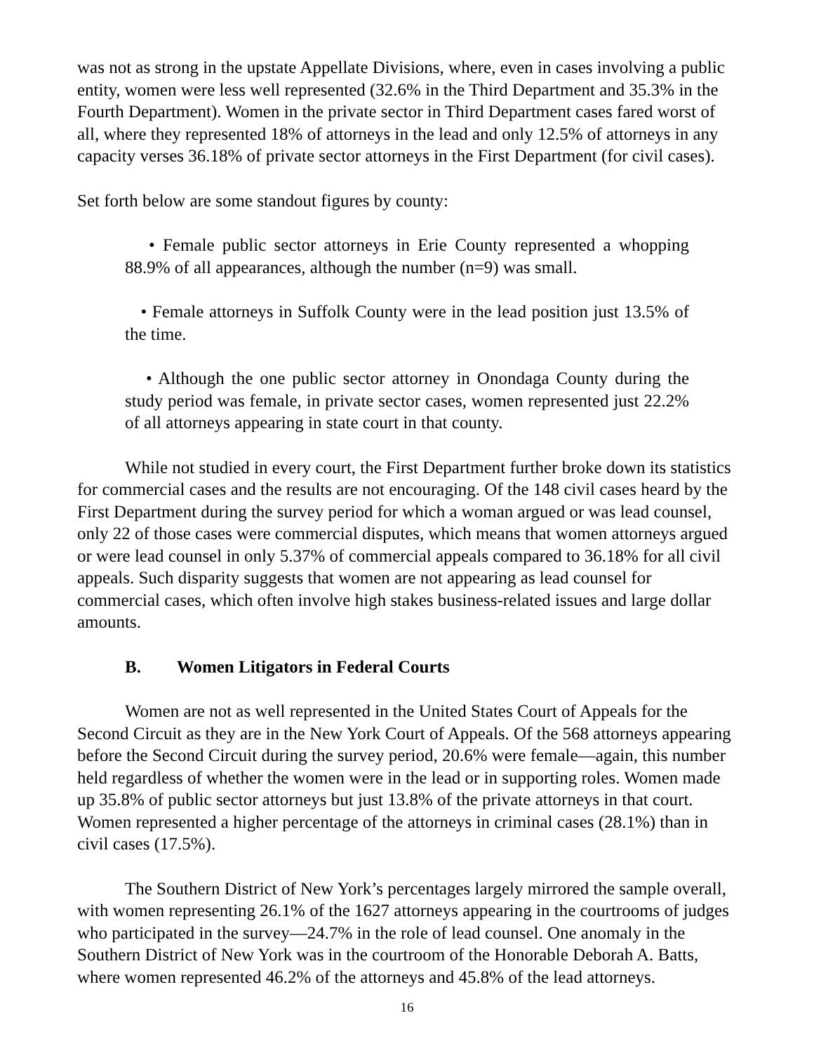was not as strong in the upstate Appellate Divisions, where, even in cases involving a public entity, women were less well represented (32.6% in the Third Department and 35.3% in the Fourth Department). Women in the private sector in Third Department cases fared worst of all, where they represented 18% of attorneys in the lead and only 12.5% of attorneys in any capacity verses 36.18% of private sector attorneys in the First Department (for civil cases).
Set forth below are some standout figures by county:
• Female public sector attorneys in Erie County represented a whopping 88.9% of all appearances, although the number (n=9) was small.
• Female attorneys in Suffolk County were in the lead position just 13.5% of the time.
• Although the one public sector attorney in Onondaga County during the study period was female, in private sector cases, women represented just 22.2% of all attorneys appearing in state court in that county.
While not studied in every court, the First Department further broke down its statistics for commercial cases and the results are not encouraging. Of the 148 civil cases heard by the First Department during the survey period for which a woman argued or was lead counsel, only 22 of those cases were commercial disputes, which means that women attorneys argued or were lead counsel in only 5.37% of commercial appeals compared to 36.18% for all civil appeals. Such disparity suggests that women are not appearing as lead counsel for commercial cases, which often involve high stakes business-related issues and large dollar amounts.
B. Women Litigators in Federal Courts
Women are not as well represented in the United States Court of Appeals for the Second Circuit as they are in the New York Court of Appeals. Of the 568 attorneys appearing before the Second Circuit during the survey period, 20.6% were female—again, this number held regardless of whether the women were in the lead or in supporting roles. Women made up 35.8% of public sector attorneys but just 13.8% of the private attorneys in that court. Women represented a higher percentage of the attorneys in criminal cases (28.1%) than in civil cases (17.5%).
The Southern District of New York’s percentages largely mirrored the sample overall, with women representing 26.1% of the 1627 attorneys appearing in the courtrooms of judges who participated in the survey—24.7% in the role of lead counsel. One anomaly in the Southern District of New York was in the courtroom of the Honorable Deborah A. Batts, where women represented 46.2% of the attorneys and 45.8% of the lead attorneys.
16